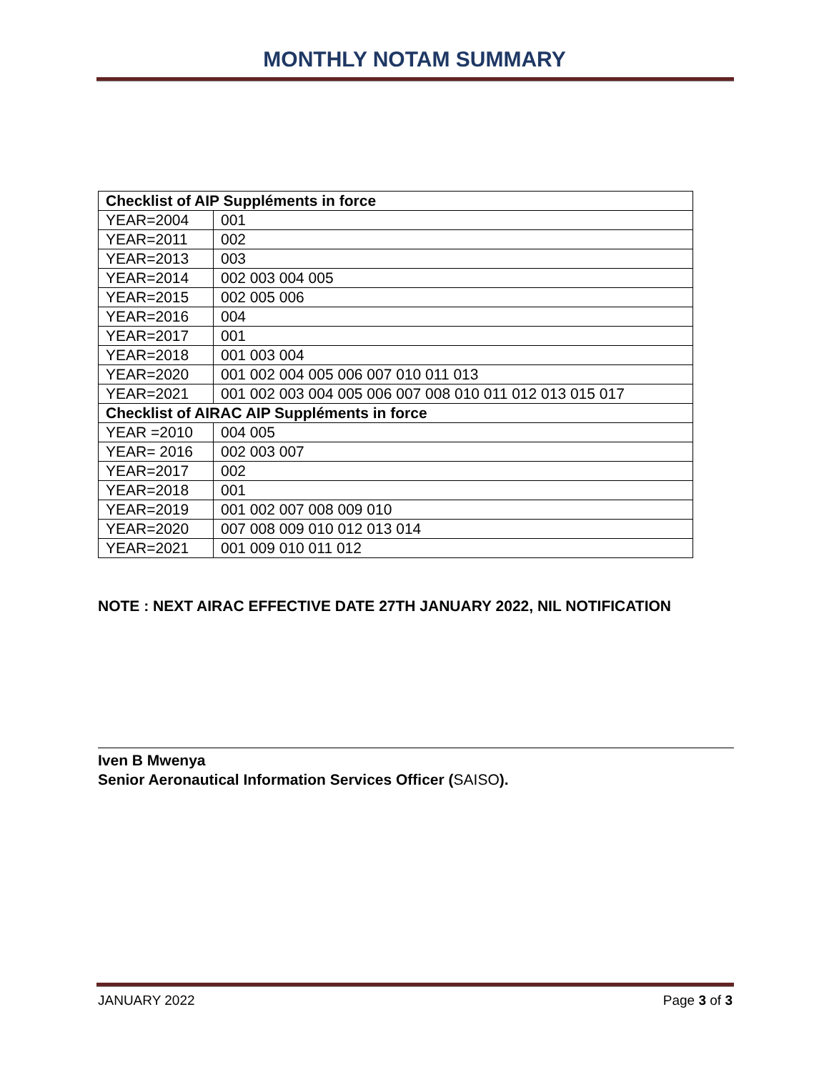MONTHLY NOTAM SUMMARY
| Checklist of AIP Suppléments in force | |
| --- | --- |
| YEAR=2004 | 001 |
| YEAR=2011 | 002 |
| YEAR=2013 | 003 |
| YEAR=2014 | 002 003 004 005 |
| YEAR=2015 | 002 005 006 |
| YEAR=2016 | 004 |
| YEAR=2017 | 001 |
| YEAR=2018 | 001 003 004 |
| YEAR=2020 | 001 002 004 005 006 007 010 011 013 |
| YEAR=2021 | 001 002 003 004 005 006 007 008 010 011 012 013 015 017 |
| Checklist of AIRAC AIP Suppléments in force | |
| YEAR =2010 | 004 005 |
| YEAR= 2016 | 002 003 007 |
| YEAR=2017 | 002 |
| YEAR=2018 | 001 |
| YEAR=2019 | 001 002 007 008 009 010 |
| YEAR=2020 | 007 008 009 010 012 013 014 |
| YEAR=2021 | 001 009 010 011 012 |
NOTE : NEXT AIRAC EFFECTIVE DATE 27TH JANUARY 2022, NIL NOTIFICATION
Iven B Mwenya
Senior Aeronautical Information Services Officer (SAISO).
JANUARY 2022 Page 3 of 3